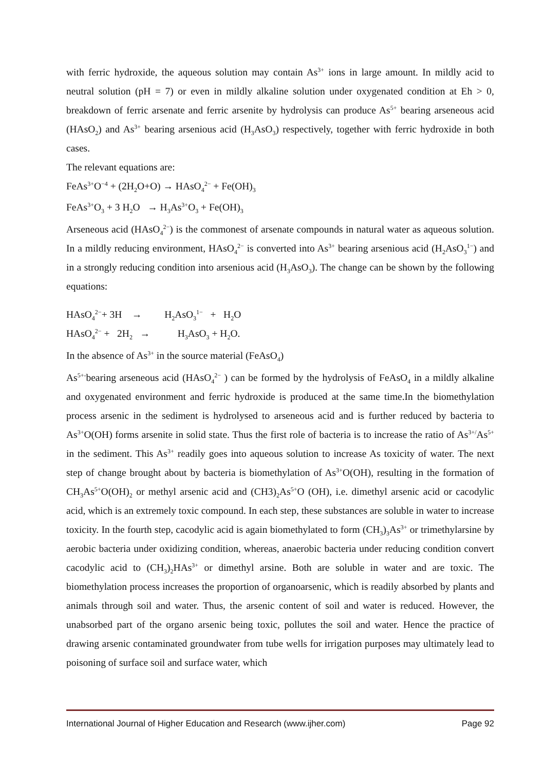with ferric hydroxide, the aqueous solution may contain As<sup>3+</sup> ions in large amount. In mildly acid to neutral solution (pH = 7) or even in mildly alkaline solution under oxygenated condition at Eh > 0, breakdown of ferric arsenate and ferric arsenite by hydrolysis can produce As<sup>5+</sup> bearing arseneous acid (HAsO<sub>2</sub>) and As<sup>3+</sup> bearing arsenious acid (H<sub>3</sub>AsO<sub>3</sub>) respectively, together with ferric hydroxide in both cases.
The relevant equations are:
FeAs<sup>3+</sup>O<sup>−4</sup> + (2H<sub>2</sub>O+O) → HAsO<sub>4</sub><sup>2−</sup> + Fe(OH)<sub>3</sub>
FeAs<sup>3+</sup>O<sub>3</sub> + 3 H<sub>2</sub>O → H<sub>3</sub>As<sup>3+</sup>O<sub>3</sub> + Fe(OH)<sub>3</sub>
Arseneous acid (HAsO<sub>4</sub><sup>2−</sup>) is the commonest of arsenate compounds in natural water as aqueous solution. In a mildly reducing environment, HAsO<sub>4</sub><sup>2−</sup> is converted into As<sup>3+</sup> bearing arsenious acid (H<sub>2</sub>AsO<sub>3</sub><sup>1−</sup>) and in a strongly reducing condition into arsenious acid (H<sub>3</sub>AsO<sub>3</sub>). The change can be shown by the following equations:
HAsO<sub>4</sub><sup>2−</sup>+ 3H → H<sub>2</sub>AsO<sub>3</sub><sup>1−</sup> + H<sub>2</sub>O
HAsO<sub>4</sub><sup>2−</sup> + 2H<sub>2</sub> → H<sub>3</sub>AsO<sub>3</sub> + H<sub>2</sub>O.
In the absence of As<sup>3+</sup> in the source material (FeAsO<sub>4</sub>)
As<sup>5+-</sup>bearing arseneous acid (HAsO<sub>4</sub><sup>2−</sup> ) can be formed by the hydrolysis of FeAsO<sub>4</sub> in a mildly alkaline and oxygenated environment and ferric hydroxide is produced at the same time.In the biomethylation process arsenic in the sediment is hydrolysed to arseneous acid and is further reduced by bacteria to As<sup>3+</sup>O(OH) forms arsenite in solid state. Thus the first role of bacteria is to increase the ratio of As<sup>3+/</sup>As<sup>5+</sup> in the sediment. This As<sup>3+</sup> readily goes into aqueous solution to increase As toxicity of water. The next step of change brought about by bacteria is biomethylation of As<sup>3+</sup>O(OH), resulting in the formation of CH<sub>3</sub>As<sup>5+</sup>O(OH)<sub>2</sub> or methyl arsenic acid and (CH3)<sub>2</sub>As<sup>5+</sup>O (OH), i.e. dimethyl arsenic acid or cacodylic acid, which is an extremely toxic compound. In each step, these substances are soluble in water to increase toxicity. In the fourth step, cacodylic acid is again biomethylated to form (CH<sub>3</sub>)<sub>3</sub>As<sup>3+</sup> or trimethylarsine by aerobic bacteria under oxidizing condition, whereas, anaerobic bacteria under reducing condition convert cacodylic acid to (CH<sub>3</sub>)<sub>2</sub>HAs<sup>3+</sup> or dimethyl arsine. Both are soluble in water and are toxic. The biomethylation process increases the proportion of organoarsenic, which is readily absorbed by plants and animals through soil and water. Thus, the arsenic content of soil and water is reduced. However, the unabsorbed part of the organo arsenic being toxic, pollutes the soil and water. Hence the practice of drawing arsenic contaminated groundwater from tube wells for irrigation purposes may ultimately lead to poisoning of surface soil and surface water, which
International Journal of Higher Education and Research (www.ijher.com) Page 92